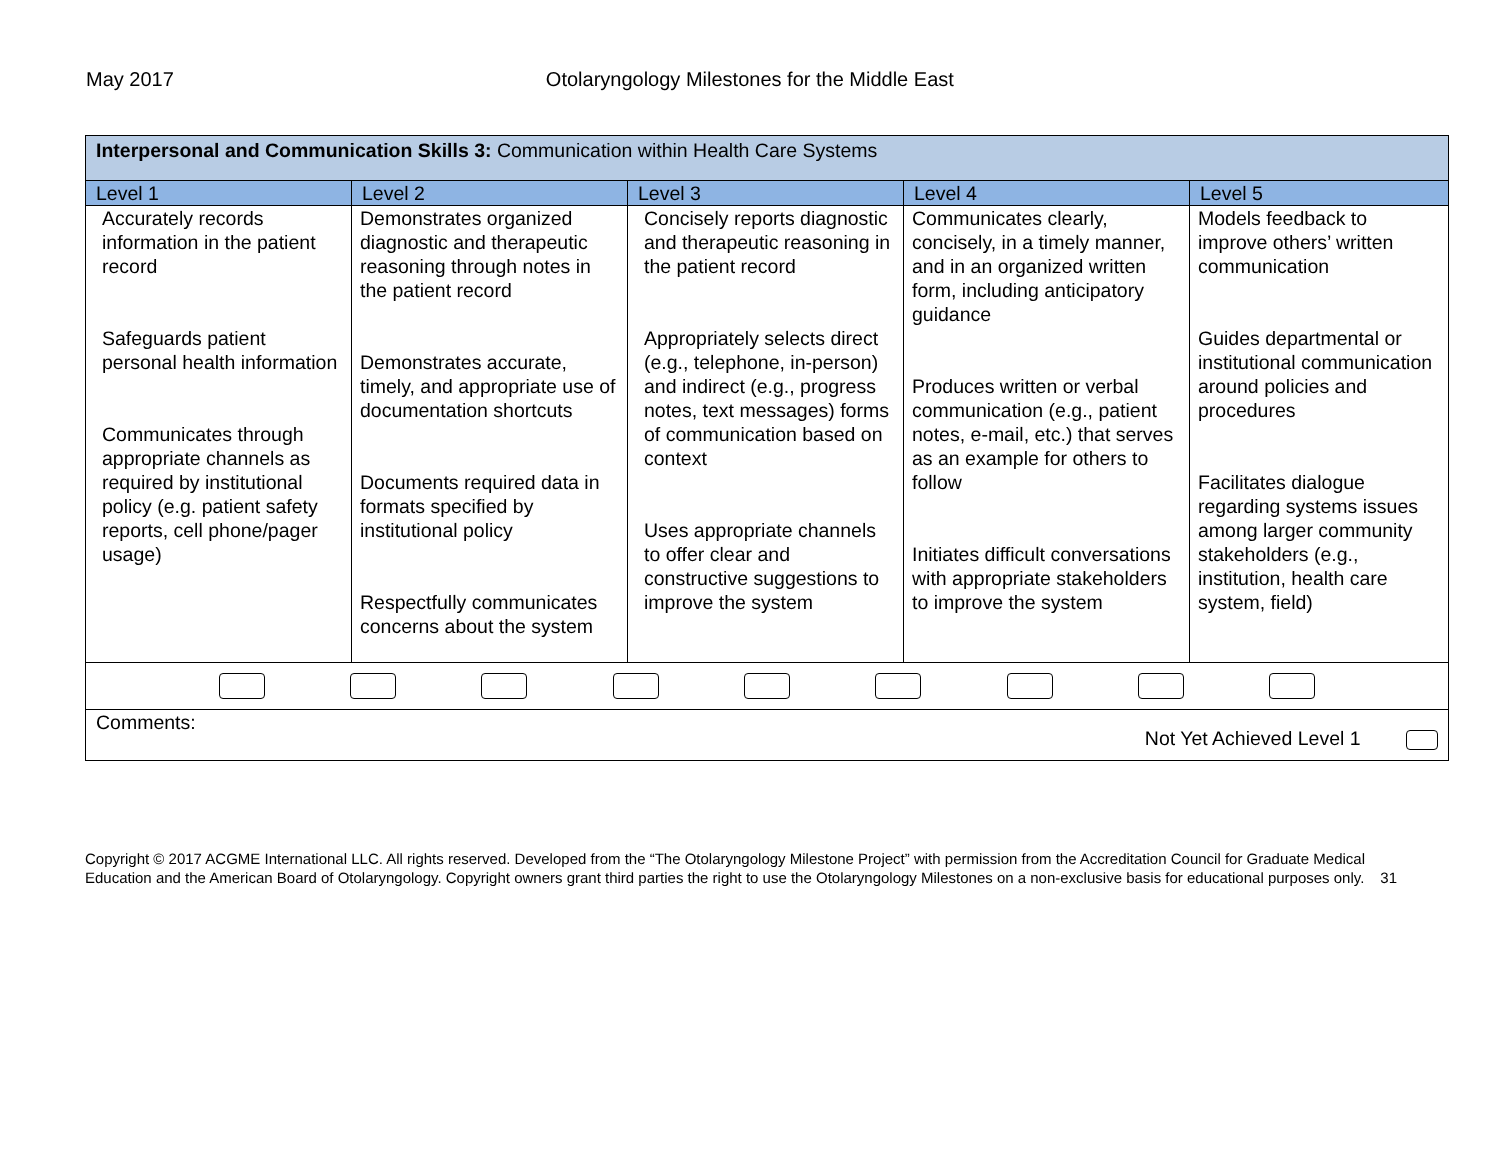May 2017 Otolaryngology Milestones for the Middle East
| Interpersonal and Communication Skills 3: Communication within Health Care Systems | | | | |
| Level 1 | Level 2 | Level 3 | Level 4 | Level 5 |
| Accurately records information in the patient record Safeguards patient personal health information Communicates through appropriate channels as required by institutional policy (e.g. patient safety reports, cell phone/pager usage) | Demonstrates organized diagnostic and therapeutic reasoning through notes in the patient record Demonstrates accurate, timely, and appropriate use of documentation shortcuts Documents required data in formats specified by institutional policy Respectfully communicates concerns about the system | Concisely reports diagnostic and therapeutic reasoning in the patient record Appropriately selects direct (e.g., telephone, in-person) and indirect (e.g., progress notes, text messages) forms of communication based on context Uses appropriate channels to offer clear and constructive suggestions to improve the system | Communicates clearly, concisely, in a timely manner, and in an organized written form, including anticipatory guidance Produces written or verbal communication (e.g., patient notes, e-mail, etc.) that serves as an example for others to follow Initiates difficult conversations with appropriate stakeholders to improve the system | Models feedback to improve others’ written communication Guides departmental or institutional communication around policies and procedures Facilitates dialogue regarding systems issues among larger community stakeholders (e.g., institution, health care system, field) |
| Comments: Not Yet Achieved Level 1 | | | | |
Copyright © 2017 ACGME International LLC. All rights reserved. Developed from the “The Otolaryngology Milestone Project” with permission from the Accreditation Council for Graduate Medical Education and the American Board of Otolaryngology. Copyright owners grant third parties the right to use the Otolaryngology Milestones on a non-exclusive basis for educational purposes only. 31